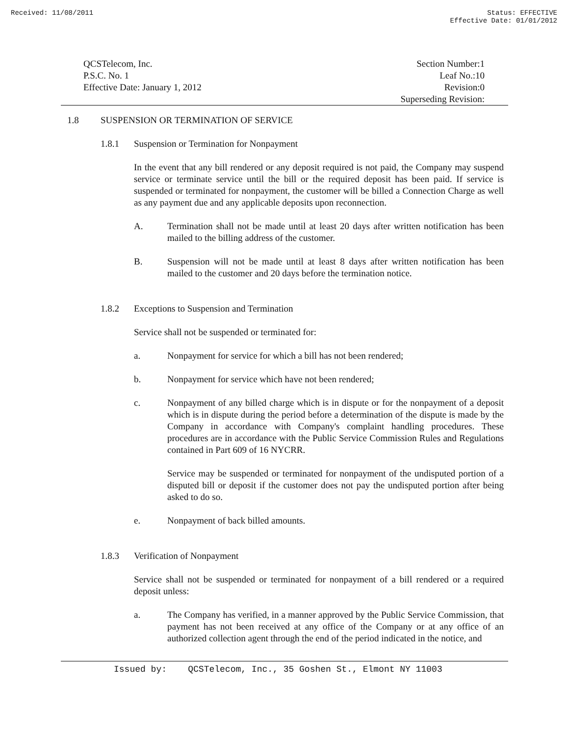Received: 11/08/2011 Status: EFFECTIVE
Effective Date: 01/01/2012
QCSTelecom, Inc.
P.S.C. No. 1
Effective Date: January 1, 2012
Section Number:1
Leaf No.:10
Revision:0
Superseding Revision:
1.8 SUSPENSION OR TERMINATION OF SERVICE
1.8.1 Suspension or Termination for Nonpayment
In the event that any bill rendered or any deposit required is not paid, the Company may suspend service or terminate service until the bill or the required deposit has been paid. If service is suspended or terminated for nonpayment, the customer will be billed a Connection Charge as well as any payment due and any applicable deposits upon reconnection.
A.
Termination shall not be made until at least 20 days after written notification has been mailed to the billing address of the customer.
B.
Suspension will not be made until at least 8 days after written notification has been mailed to the customer and 20 days before the termination notice.
1.8.2 Exceptions to Suspension and Termination
Service shall not be suspended or terminated for:
a. Nonpayment for service for which a bill has not been rendered;
b. Nonpayment for service which have not been rendered;
c.
Nonpayment of any billed charge which is in dispute or for the nonpayment of a deposit which is in dispute during the period before a determination of the dispute is made by the Company in accordance with Company's complaint handling procedures. These procedures are in accordance with the Public Service Commission Rules and Regulations contained in Part 609 of 16 NYCRR.
Service may be suspended or terminated for nonpayment of the undisputed portion of a disputed bill or deposit if the customer does not pay the undisputed portion after being asked to do so.
e. Nonpayment of back billed amounts.
1.8.3 Verification of Nonpayment
Service shall not be suspended or terminated for nonpayment of a bill rendered or a required deposit unless:
a.
The Company has verified, in a manner approved by the Public Service Commission, that payment has not been received at any office of the Company or at any office of an authorized collection agent through the end of the period indicated in the notice, and
Issued by: QCSTelecom, Inc., 35 Goshen St., Elmont NY 11003